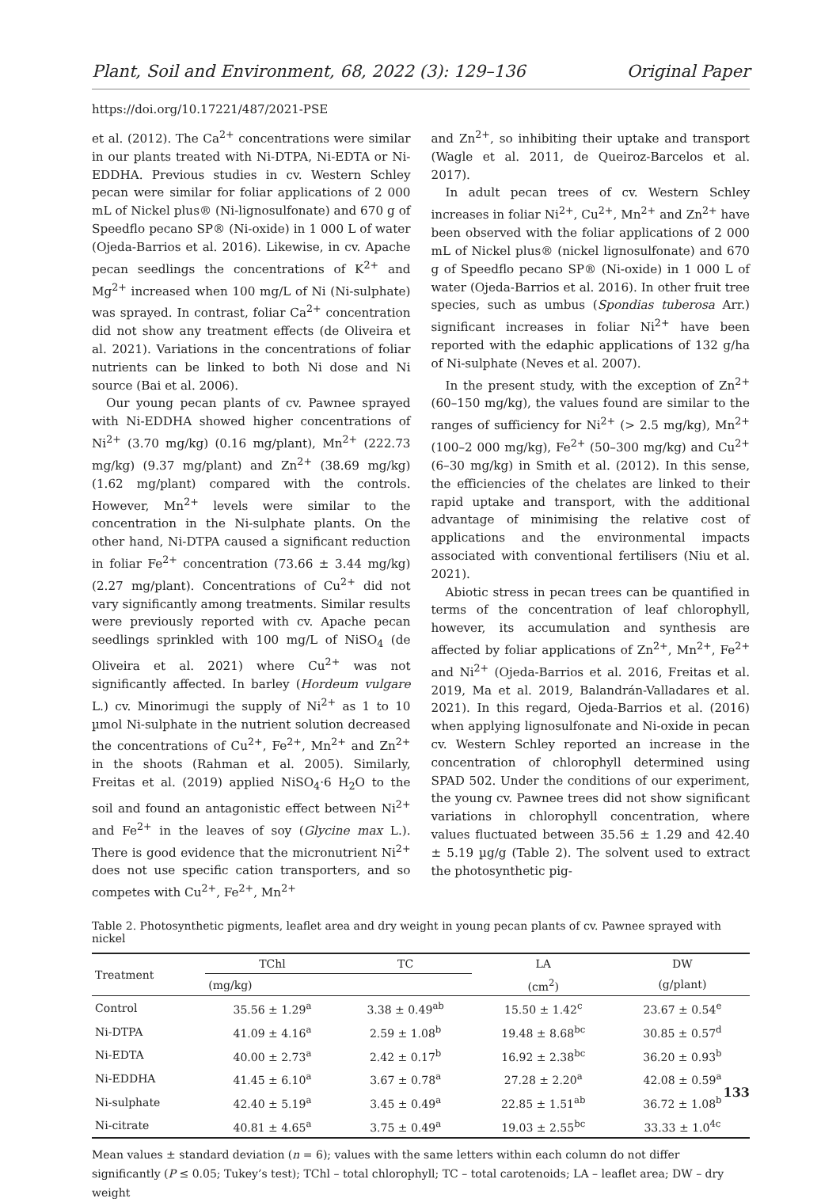Plant, Soil and Environment, 68, 2022 (3): 129–136 Original Paper
https://doi.org/10.17221/487/2021-PSE
et al. (2012). The Ca<sup>2+</sup> concentrations were similar in our plants treated with Ni-DTPA, Ni-EDTA or Ni-EDDHA. Previous studies in cv. Western Schley pecan were similar for foliar applications of 2 000 mL of Nickel plus® (Ni-lignosulfonate) and 670 g of Speedflo pecano SP® (Ni-oxide) in 1 000 L of water (Ojeda-Barrios et al. 2016). Likewise, in cv. Apache pecan seedlings the concentrations of K<sup>2+</sup> and Mg<sup>2+</sup> increased when 100 mg/L of Ni (Ni-sulphate) was sprayed. In contrast, foliar Ca<sup>2+</sup> concentration did not show any treatment effects (de Oliveira et al. 2021). Variations in the concentrations of foliar nutrients can be linked to both Ni dose and Ni source (Bai et al. 2006).
Our young pecan plants of cv. Pawnee sprayed with Ni-EDDHA showed higher concentrations of Ni<sup>2+</sup> (3.70 mg/kg) (0.16 mg/plant), Mn<sup>2+</sup> (222.73 mg/kg) (9.37 mg/plant) and Zn<sup>2+</sup> (38.69 mg/kg) (1.62 mg/plant) compared with the controls. However, Mn<sup>2+</sup> levels were similar to the concentration in the Ni-sulphate plants. On the other hand, Ni-DTPA caused a significant reduction in foliar Fe<sup>2+</sup> concentration (73.66 ± 3.44 mg/kg) (2.27 mg/plant). Concentrations of Cu<sup>2+</sup> did not vary significantly among treatments. Similar results were previously reported with cv. Apache pecan seedlings sprinkled with 100 mg/L of NiSO<sub>4</sub> (de Oliveira et al. 2021) where Cu<sup>2+</sup> was not significantly affected. In barley (Hordeum vulgare L.) cv. Minorimugi the supply of Ni<sup>2+</sup> as 1 to 10 µmol Ni-sulphate in the nutrient solution decreased the concentrations of Cu<sup>2+</sup>, Fe<sup>2+</sup>, Mn<sup>2+</sup> and Zn<sup>2+</sup> in the shoots (Rahman et al. 2005). Similarly, Freitas et al. (2019) applied NiSO<sub>4</sub>·6 H<sub>2</sub>O to the soil and found an antagonistic effect between Ni<sup>2+</sup> and Fe<sup>2+</sup> in the leaves of soy (Glycine max L.). There is good evidence that the micronutrient Ni<sup>2+</sup> does not use specific cation transporters, and so competes with Cu<sup>2+</sup>, Fe<sup>2+</sup>, Mn<sup>2+</sup>
and Zn<sup>2+</sup>, so inhibiting their uptake and transport (Wagle et al. 2011, de Queiroz-Barcelos et al. 2017).
In adult pecan trees of cv. Western Schley increases in foliar Ni<sup>2+</sup>, Cu<sup>2+</sup>, Mn<sup>2+</sup> and Zn<sup>2+</sup> have been observed with the foliar applications of 2 000 mL of Nickel plus® (nickel lignosulfonate) and 670 g of Speedflo pecano SP® (Ni-oxide) in 1 000 L of water (Ojeda-Barrios et al. 2016). In other fruit tree species, such as umbus (Spondias tuberosa Arr.) significant increases in foliar Ni<sup>2+</sup> have been reported with the edaphic applications of 132 g/ha of Ni-sulphate (Neves et al. 2007).
In the present study, with the exception of Zn<sup>2+</sup> (60–150 mg/kg), the values found are similar to the ranges of sufficiency for Ni<sup>2+</sup> (> 2.5 mg/kg), Mn<sup>2+</sup> (100–2 000 mg/kg), Fe<sup>2+</sup> (50–300 mg/kg) and Cu<sup>2+</sup> (6–30 mg/kg) in Smith et al. (2012). In this sense, the efficiencies of the chelates are linked to their rapid uptake and transport, with the additional advantage of minimising the relative cost of applications and the environmental impacts associated with conventional fertilisers (Niu et al. 2021).
Abiotic stress in pecan trees can be quantified in terms of the concentration of leaf chlorophyll, however, its accumulation and synthesis are affected by foliar applications of Zn<sup>2+</sup>, Mn<sup>2+</sup>, Fe<sup>2+</sup> and Ni<sup>2+</sup> (Ojeda-Barrios et al. 2016, Freitas et al. 2019, Ma et al. 2019, Balandrán-Valladares et al. 2021). In this regard, Ojeda-Barrios et al. (2016) when applying lignosulfonate and Ni-oxide in pecan cv. Western Schley reported an increase in the concentration of chlorophyll determined using SPAD 502. Under the conditions of our experiment, the young cv. Pawnee trees did not show significant variations in chlorophyll concentration, where values fluctuated between 35.56 ± 1.29 and 42.40 ± 5.19 µg/g (Table 2). The solvent used to extract the photosynthetic pig-
Table 2. Photosynthetic pigments, leaflet area and dry weight in young pecan plants of cv. Pawnee sprayed with nickel
| Treatment | TChl | TC | LA | DW |
| --- | --- | --- | --- | --- |
| | (mg/kg) | | (cm<sup>2</sup>) | (g/plant) |
| Control | 35.56 ± 1.29<sup>a</sup> | 3.38 ± 0.49<sup>ab</sup> | 15.50 ± 1.42<sup>c</sup> | 23.67 ± 0.54<sup>e</sup> |
| Ni-DTPA | 41.09 ± 4.16<sup>a</sup> | 2.59 ± 1.08<sup>b</sup> | 19.48 ± 8.68<sup>bc</sup> | 30.85 ± 0.57<sup>d</sup> |
| Ni-EDTA | 40.00 ± 2.73<sup>a</sup> | 2.42 ± 0.17<sup>b</sup> | 16.92 ± 2.38<sup>bc</sup> | 36.20 ± 0.93<sup>b</sup> |
| Ni-EDDHA | 41.45 ± 6.10<sup>a</sup> | 3.67 ± 0.78<sup>a</sup> | 27.28 ± 2.20<sup>a</sup> | 42.08 ± 0.59<sup>a</sup> |
| Ni-sulphate | 42.40 ± 5.19<sup>a</sup> | 3.45 ± 0.49<sup>a</sup> | 22.85 ± 1.51<sup>ab</sup> | 36.72 ± 1.08<sup>b</sup> |
| Ni-citrate | 40.81 ± 4.65<sup>a</sup> | 3.75 ± 0.49<sup>a</sup> | 19.03 ± 2.55<sup>bc</sup> | 33.33 ± 1.0<sup>4c</sup> |
Mean values ± standard deviation (n = 6); values with the same letters within each column do not differ significantly (P ≤ 0.05; Tukey’s test); TChl – total chlorophyll; TC – total carotenoids; LA – leaflet area; DW – dry weight
133